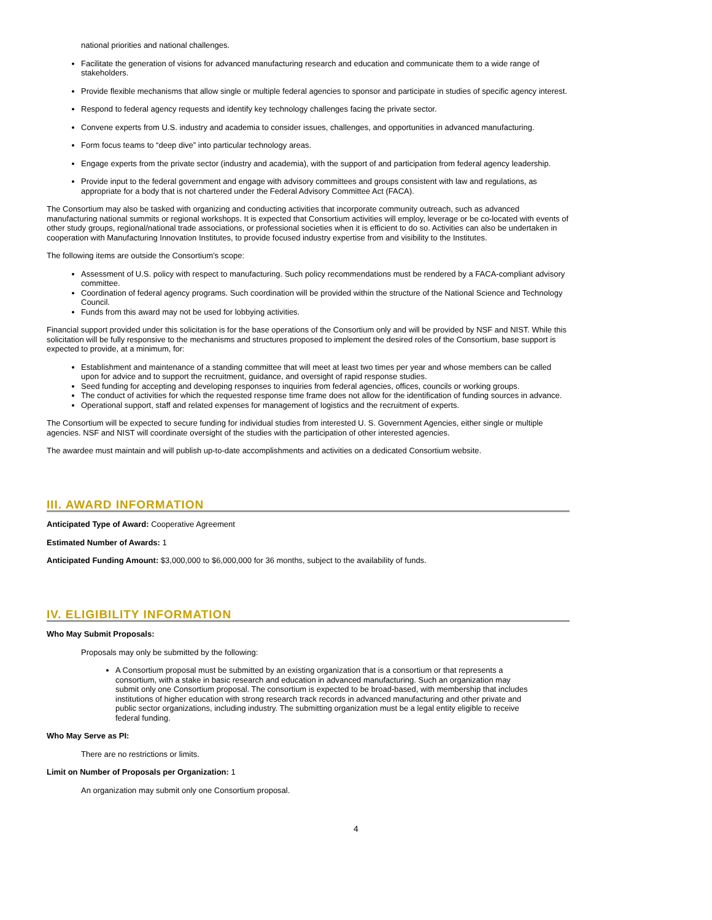national priorities and national challenges.
Facilitate the generation of visions for advanced manufacturing research and education and communicate them to a wide range of stakeholders.
Provide flexible mechanisms that allow single or multiple federal agencies to sponsor and participate in studies of specific agency interest.
Respond to federal agency requests and identify key technology challenges facing the private sector.
Convene experts from U.S. industry and academia to consider issues, challenges, and opportunities in advanced manufacturing.
Form focus teams to “deep dive” into particular technology areas.
Engage experts from the private sector (industry and academia), with the support of and participation from federal agency leadership.
Provide input to the federal government and engage with advisory committees and groups consistent with law and regulations, as appropriate for a body that is not chartered under the Federal Advisory Committee Act (FACA).
The Consortium may also be tasked with organizing and conducting activities that incorporate community outreach, such as advanced manufacturing national summits or regional workshops. It is expected that Consortium activities will employ, leverage or be co-located with events of other study groups, regional/national trade associations, or professional societies when it is efficient to do so. Activities can also be undertaken in cooperation with Manufacturing Innovation Institutes, to provide focused industry expertise from and visibility to the Institutes.
The following items are outside the Consortium’s scope:
Assessment of U.S. policy with respect to manufacturing. Such policy recommendations must be rendered by a FACA-compliant advisory committee.
Coordination of federal agency programs. Such coordination will be provided within the structure of the National Science and Technology Council.
Funds from this award may not be used for lobbying activities.
Financial support provided under this solicitation is for the base operations of the Consortium only and will be provided by NSF and NIST. While this solicitation will be fully responsive to the mechanisms and structures proposed to implement the desired roles of the Consortium, base support is expected to provide, at a minimum, for:
Establishment and maintenance of a standing committee that will meet at least two times per year and whose members can be called upon for advice and to support the recruitment, guidance, and oversight of rapid response studies.
Seed funding for accepting and developing responses to inquiries from federal agencies, offices, councils or working groups.
The conduct of activities for which the requested response time frame does not allow for the identification of funding sources in advance.
Operational support, staff and related expenses for management of logistics and the recruitment of experts.
The Consortium will be expected to secure funding for individual studies from interested U. S. Government Agencies, either single or multiple agencies. NSF and NIST will coordinate oversight of the studies with the participation of other interested agencies.
The awardee must maintain and will publish up-to-date accomplishments and activities on a dedicated Consortium website.
III. AWARD INFORMATION
Anticipated Type of Award: Cooperative Agreement
Estimated Number of Awards: 1
Anticipated Funding Amount: $3,000,000 to $6,000,000 for 36 months, subject to the availability of funds.
IV. ELIGIBILITY INFORMATION
Who May Submit Proposals:
Proposals may only be submitted by the following:
A Consortium proposal must be submitted by an existing organization that is a consortium or that represents a consortium, with a stake in basic research and education in advanced manufacturing. Such an organization may submit only one Consortium proposal. The consortium is expected to be broad-based, with membership that includes institutions of higher education with strong research track records in advanced manufacturing and other private and public sector organizations, including industry. The submitting organization must be a legal entity eligible to receive federal funding.
Who May Serve as PI:
There are no restrictions or limits.
Limit on Number of Proposals per Organization: 1
An organization may submit only one Consortium proposal.
4